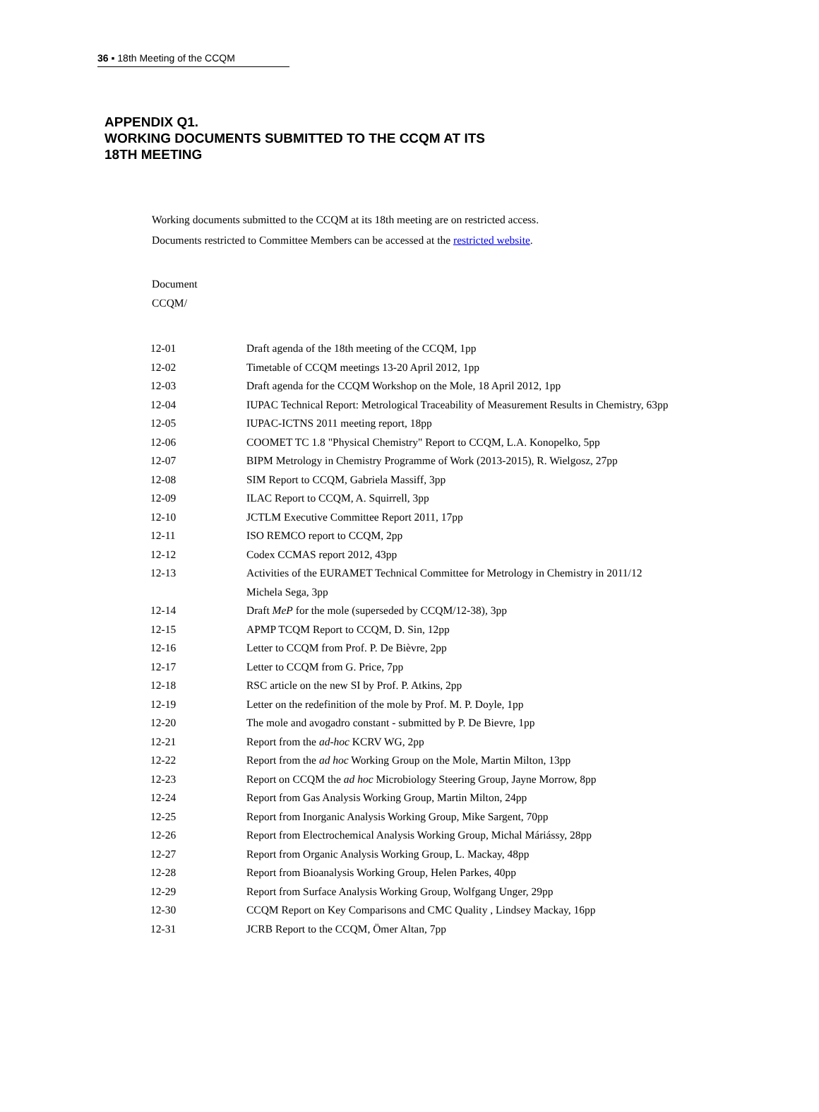36 ▪ 18th Meeting of the CCQM
APPENDIX Q1.
WORKING DOCUMENTS SUBMITTED TO THE CCQM AT ITS
18TH MEETING
Working documents submitted to the CCQM at its 18th meeting are on restricted access.
Documents restricted to Committee Members can be accessed at the restricted website.
Document
CCQM/
| 12-01 | Draft agenda of the 18th meeting of the CCQM, 1pp |
| 12-02 | Timetable of CCQM meetings 13-20 April 2012, 1pp |
| 12-03 | Draft agenda for the CCQM Workshop on the Mole, 18 April 2012, 1pp |
| 12-04 | IUPAC Technical Report: Metrological Traceability of Measurement Results in Chemistry, 63pp |
| 12-05 | IUPAC-ICTNS 2011 meeting report, 18pp |
| 12-06 | COOMET TC 1.8 "Physical Chemistry" Report to CCQM, L.A. Konopelko, 5pp |
| 12-07 | BIPM Metrology in Chemistry Programme of Work (2013-2015), R. Wielgosz, 27pp |
| 12-08 | SIM Report to CCQM, Gabriela Massiff, 3pp |
| 12-09 | ILAC Report to CCQM, A. Squirrell, 3pp |
| 12-10 | JCTLM Executive Committee Report 2011, 17pp |
| 12-11 | ISO REMCO report to CCQM, 2pp |
| 12-12 | Codex CCMAS report 2012, 43pp |
| 12-13 | Activities of the EURAMET Technical Committee for Metrology in Chemistry in 2011/12 Michela Sega, 3pp |
| 12-14 | Draft MeP for the mole (superseded by CCQM/12-38), 3pp |
| 12-15 | APMP TCQM Report to CCQM, D. Sin, 12pp |
| 12-16 | Letter to CCQM from Prof. P. De Bièvre, 2pp |
| 12-17 | Letter to CCQM from G. Price, 7pp |
| 12-18 | RSC article on the new SI by Prof. P. Atkins, 2pp |
| 12-19 | Letter on the redefinition of the mole by Prof. M. P. Doyle, 1pp |
| 12-20 | The mole and avogadro constant - submitted by P. De Bievre, 1pp |
| 12-21 | Report from the ad-hoc KCRV WG, 2pp |
| 12-22 | Report from the ad hoc Working Group on the Mole, Martin Milton, 13pp |
| 12-23 | Report on CCQM the ad hoc Microbiology Steering Group, Jayne Morrow, 8pp |
| 12-24 | Report from Gas Analysis Working Group, Martin Milton, 24pp |
| 12-25 | Report from Inorganic Analysis Working Group, Mike Sargent, 70pp |
| 12-26 | Report from Electrochemical Analysis Working Group, Michal Máriássy, 28pp |
| 12-27 | Report from Organic Analysis Working Group, L. Mackay, 48pp |
| 12-28 | Report from Bioanalysis Working Group, Helen Parkes, 40pp |
| 12-29 | Report from Surface Analysis Working Group, Wolfgang Unger, 29pp |
| 12-30 | CCQM Report on Key Comparisons and CMC Quality , Lindsey Mackay, 16pp |
| 12-31 | JCRB Report to the CCQM, Ömer Altan, 7pp |